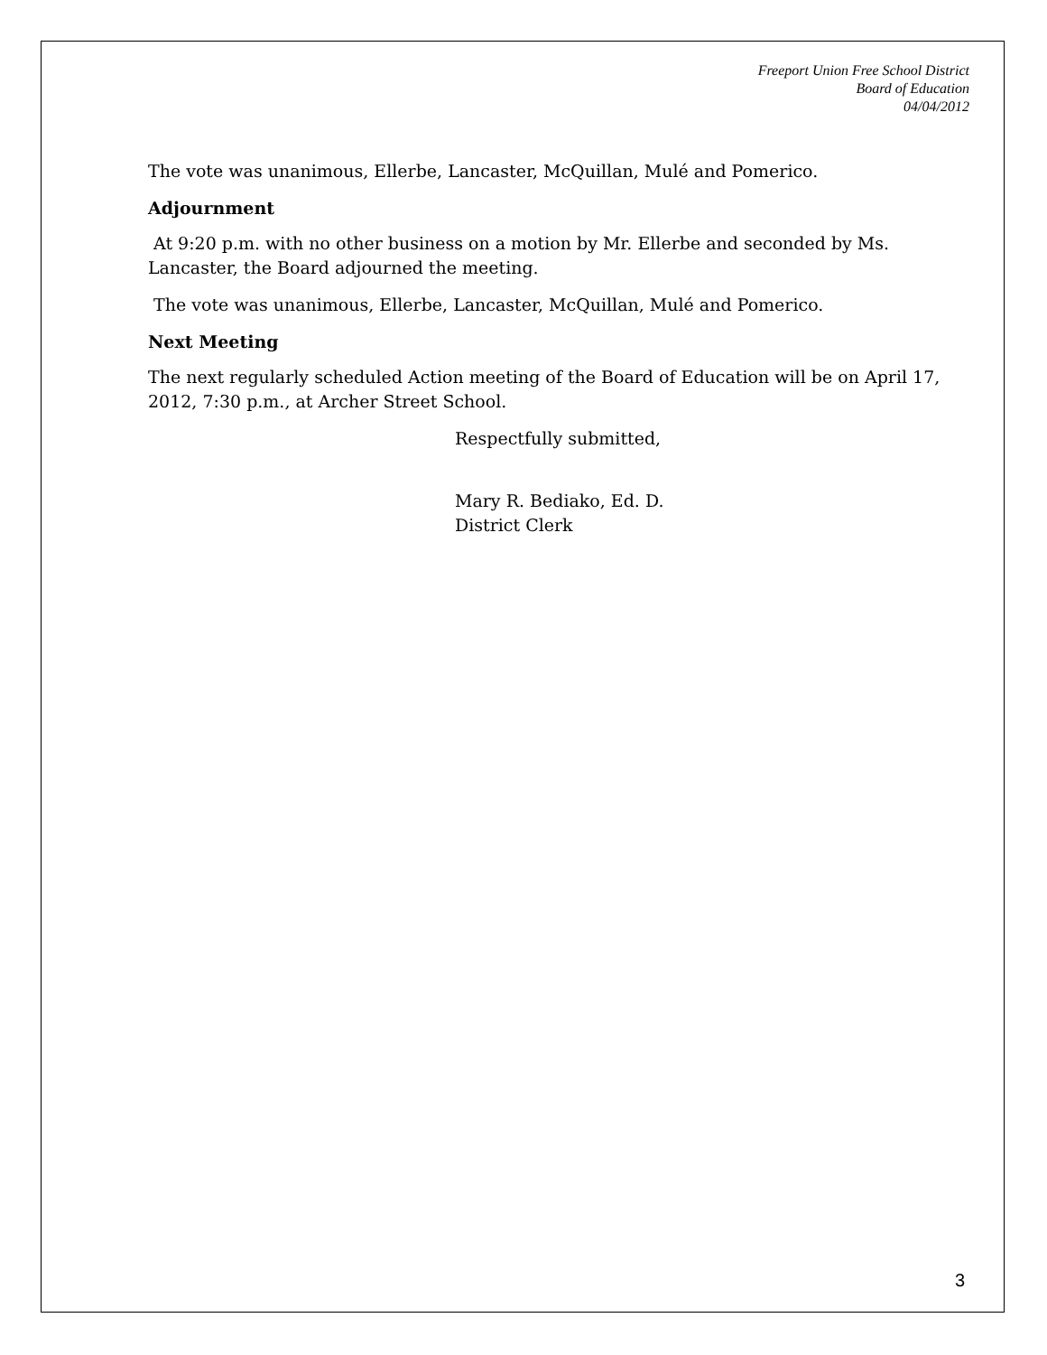Freeport Union Free School District
Board of Education
04/04/2012
The vote was unanimous, Ellerbe, Lancaster, McQuillan, Mulé and Pomerico.
Adjournment
At 9:20 p.m. with no other business on a motion by Mr. Ellerbe and seconded by Ms. Lancaster, the Board adjourned the meeting.
The vote was unanimous, Ellerbe, Lancaster, McQuillan, Mulé and Pomerico.
Next Meeting
The next regularly scheduled Action meeting of the Board of Education will be on April 17, 2012, 7:30 p.m., at Archer Street School.
Respectfully submitted,
Mary R. Bediako, Ed. D.
District Clerk
3